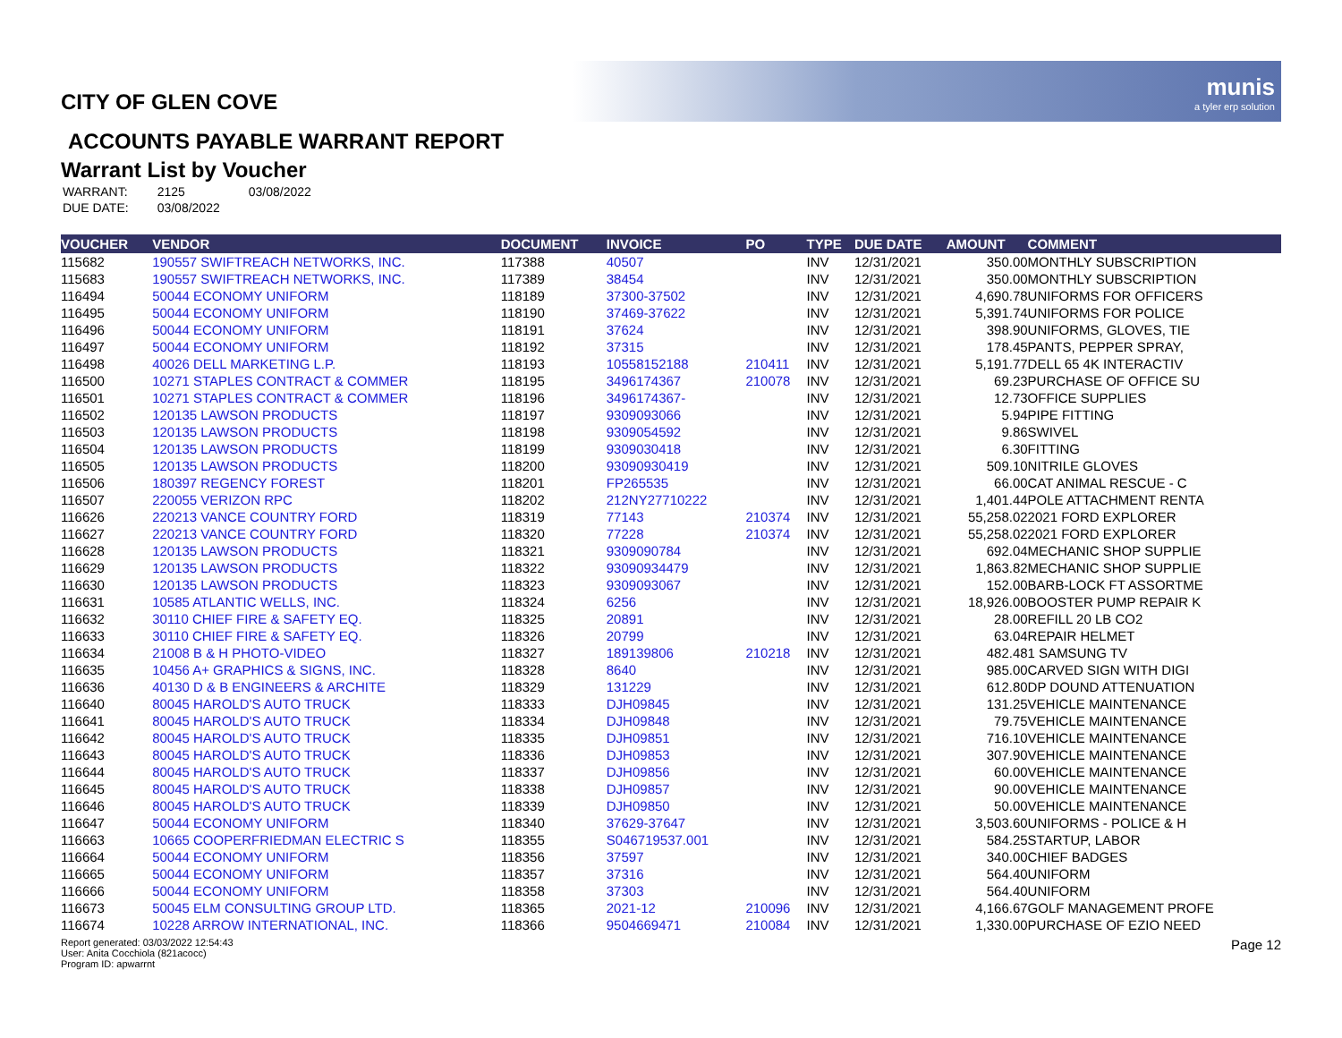munis
a tyler erp solution
CITY OF GLEN COVE
ACCOUNTS PAYABLE WARRANT REPORT
Warrant List by Voucher
| WARRANT: | 2125 | 03/08/2022 |
| DUE DATE: | 03/08/2022 | |
| VOUCHER | VENDOR | DOCUMENT | INVOICE | PO | TYPE | DUE DATE | AMOUNT | COMMENT |
| --- | --- | --- | --- | --- | --- | --- | --- | --- |
| 115682 | 190557 SWIFTREACH NETWORKS, INC. | 117388 | 40507 | | INV | 12/31/2021 | 350.00 | MONTHLY SUBSCRIPTION |
| 115683 | 190557 SWIFTREACH NETWORKS, INC. | 117389 | 38454 | | INV | 12/31/2021 | 350.00 | MONTHLY SUBSCRIPTION |
| 116494 | 50044 ECONOMY UNIFORM | 118189 | 37300-37502 | | INV | 12/31/2021 | 4,690.78 | UNIFORMS FOR OFFICERS |
| 116495 | 50044 ECONOMY UNIFORM | 118190 | 37469-37622 | | INV | 12/31/2021 | 5,391.74 | UNIFORMS FOR POLICE |
| 116496 | 50044 ECONOMY UNIFORM | 118191 | 37624 | | INV | 12/31/2021 | 398.90 | UNIFORMS, GLOVES, TIE |
| 116497 | 50044 ECONOMY UNIFORM | 118192 | 37315 | | INV | 12/31/2021 | 178.45 | PANTS, PEPPER SPRAY, |
| 116498 | 40026 DELL MARKETING L.P. | 118193 | 10558152188 | 210411 | INV | 12/31/2021 | 5,191.77 | DELL 65 4K INTERACTIV |
| 116500 | 10271 STAPLES CONTRACT & COMMER | 118195 | 3496174367 | 210078 | INV | 12/31/2021 | 69.23 | PURCHASE OF OFFICE SU |
| 116501 | 10271 STAPLES CONTRACT & COMMER | 118196 | 3496174367- | | INV | 12/31/2021 | 12.73 | OFFICE SUPPLIES |
| 116502 | 120135 LAWSON PRODUCTS | 118197 | 9309093066 | | INV | 12/31/2021 | 5.94 | PIPE FITTING |
| 116503 | 120135 LAWSON PRODUCTS | 118198 | 9309054592 | | INV | 12/31/2021 | 9.86 | SWIVEL |
| 116504 | 120135 LAWSON PRODUCTS | 118199 | 9309030418 | | INV | 12/31/2021 | 6.30 | FITTING |
| 116505 | 120135 LAWSON PRODUCTS | 118200 | 93090930419 | | INV | 12/31/2021 | 509.10 | NITRILE GLOVES |
| 116506 | 180397 REGENCY FOREST | 118201 | FP265535 | | INV | 12/31/2021 | 66.00 | CAT ANIMAL RESCUE - C |
| 116507 | 220055 VERIZON RPC | 118202 | 212NY27710222 | | INV | 12/31/2021 | 1,401.44 | POLE ATTACHMENT RENTA |
| 116626 | 220213 VANCE COUNTRY FORD | 118319 | 77143 | 210374 | INV | 12/31/2021 | 55,258.02 | 2021 FORD EXPLORER |
| 116627 | 220213 VANCE COUNTRY FORD | 118320 | 77228 | 210374 | INV | 12/31/2021 | 55,258.02 | 2021 FORD EXPLORER |
| 116628 | 120135 LAWSON PRODUCTS | 118321 | 9309090784 | | INV | 12/31/2021 | 692.04 | MECHANIC SHOP SUPPLIE |
| 116629 | 120135 LAWSON PRODUCTS | 118322 | 93090934479 | | INV | 12/31/2021 | 1,863.82 | MECHANIC SHOP SUPPLIE |
| 116630 | 120135 LAWSON PRODUCTS | 118323 | 9309093067 | | INV | 12/31/2021 | 152.00 | BARB-LOCK FT ASSORTME |
| 116631 | 10585 ATLANTIC WELLS, INC. | 118324 | 6256 | | INV | 12/31/2021 | 18,926.00 | BOOSTER PUMP REPAIR K |
| 116632 | 30110 CHIEF FIRE & SAFETY EQ. | 118325 | 20891 | | INV | 12/31/2021 | 28.00 | REFILL 20 LB CO2 |
| 116633 | 30110 CHIEF FIRE & SAFETY EQ. | 118326 | 20799 | | INV | 12/31/2021 | 63.04 | REPAIR HELMET |
| 116634 | 21008 B & H PHOTO-VIDEO | 118327 | 189139806 | 210218 | INV | 12/31/2021 | 482.48 | 1 SAMSUNG TV |
| 116635 | 10456 A+ GRAPHICS & SIGNS, INC. | 118328 | 8640 | | INV | 12/31/2021 | 985.00 | CARVED SIGN WITH DIGI |
| 116636 | 40130 D & B ENGINEERS & ARCHITE | 118329 | 131229 | | INV | 12/31/2021 | 612.80 | DP DOUND ATTENUATION |
| 116640 | 80045 HAROLD'S AUTO TRUCK | 118333 | DJH09845 | | INV | 12/31/2021 | 131.25 | VEHICLE MAINTENANCE |
| 116641 | 80045 HAROLD'S AUTO TRUCK | 118334 | DJH09848 | | INV | 12/31/2021 | 79.75 | VEHICLE MAINTENANCE |
| 116642 | 80045 HAROLD'S AUTO TRUCK | 118335 | DJH09851 | | INV | 12/31/2021 | 716.10 | VEHICLE MAINTENANCE |
| 116643 | 80045 HAROLD'S AUTO TRUCK | 118336 | DJH09853 | | INV | 12/31/2021 | 307.90 | VEHICLE MAINTENANCE |
| 116644 | 80045 HAROLD'S AUTO TRUCK | 118337 | DJH09856 | | INV | 12/31/2021 | 60.00 | VEHICLE MAINTENANCE |
| 116645 | 80045 HAROLD'S AUTO TRUCK | 118338 | DJH09857 | | INV | 12/31/2021 | 90.00 | VEHICLE MAINTENANCE |
| 116646 | 80045 HAROLD'S AUTO TRUCK | 118339 | DJH09850 | | INV | 12/31/2021 | 50.00 | VEHICLE MAINTENANCE |
| 116647 | 50044 ECONOMY UNIFORM | 118340 | 37629-37647 | | INV | 12/31/2021 | 3,503.60 | UNIFORMS - POLICE & H |
| 116663 | 10665 COOPERFRIEDMAN ELECTRIC S | 118355 | S046719537.001 | | INV | 12/31/2021 | 584.25 | STARTUP, LABOR |
| 116664 | 50044 ECONOMY UNIFORM | 118356 | 37597 | | INV | 12/31/2021 | 340.00 | CHIEF BADGES |
| 116665 | 50044 ECONOMY UNIFORM | 118357 | 37316 | | INV | 12/31/2021 | 564.40 | UNIFORM |
| 116666 | 50044 ECONOMY UNIFORM | 118358 | 37303 | | INV | 12/31/2021 | 564.40 | UNIFORM |
| 116673 | 50045 ELM CONSULTING GROUP LTD. | 118365 | 2021-12 | 210096 | INV | 12/31/2021 | 4,166.67 | GOLF MANAGEMENT PROFE |
| 116674 | 10228 ARROW INTERNATIONAL, INC. | 118366 | 9504669471 | 210084 | INV | 12/31/2021 | 1,330.00 | PURCHASE OF EZIO NEED |
Report generated: 03/03/2022 12:54:43
User: Anita Cocchiola (821acocc)
Program ID: apwarrnt
Page 12